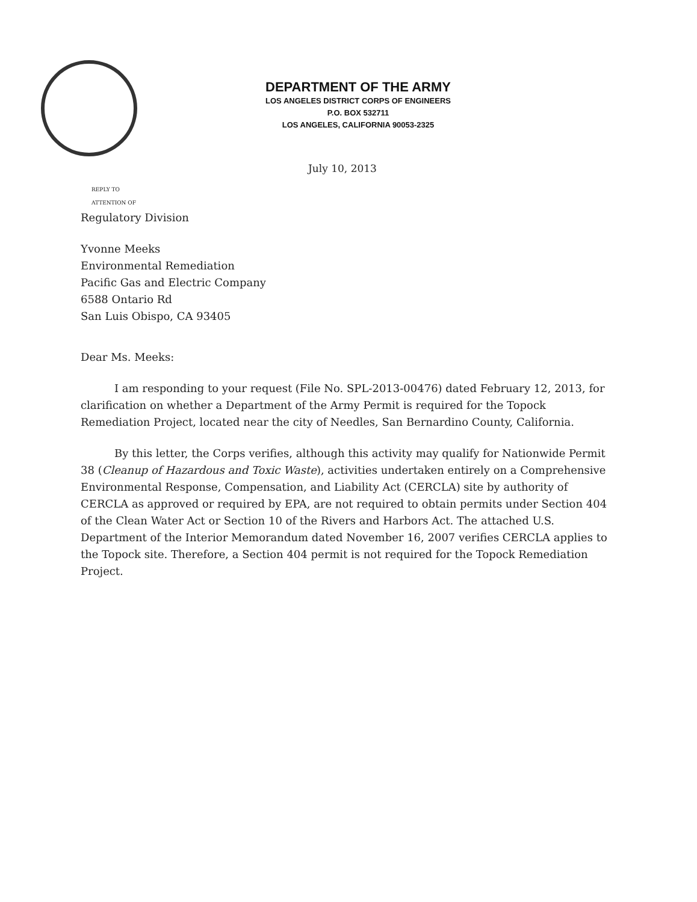DEPARTMENT OF THE ARMY
LOS ANGELES DISTRICT CORPS OF ENGINEERS
P.O. BOX 532711
LOS ANGELES, CALIFORNIA 90053-2325
July 10, 2013
REPLY TO
ATTENTION OF
Regulatory Division
Yvonne Meeks
Environmental Remediation
Pacific Gas and Electric Company
6588 Ontario Rd
San Luis Obispo, CA 93405
Dear Ms. Meeks:
I am responding to your request (File No. SPL-2013-00476) dated February 12, 2013, for clarification on whether a Department of the Army Permit is required for the Topock Remediation Project, located near the city of Needles, San Bernardino County, California.
By this letter, the Corps verifies, although this activity may qualify for Nationwide Permit 38 (Cleanup of Hazardous and Toxic Waste), activities undertaken entirely on a Comprehensive Environmental Response, Compensation, and Liability Act (CERCLA) site by authority of CERCLA as approved or required by EPA, are not required to obtain permits under Section 404 of the Clean Water Act or Section 10 of the Rivers and Harbors Act. The attached U.S. Department of the Interior Memorandum dated November 16, 2007 verifies CERCLA applies to the Topock site. Therefore, a Section 404 permit is not required for the Topock Remediation Project.